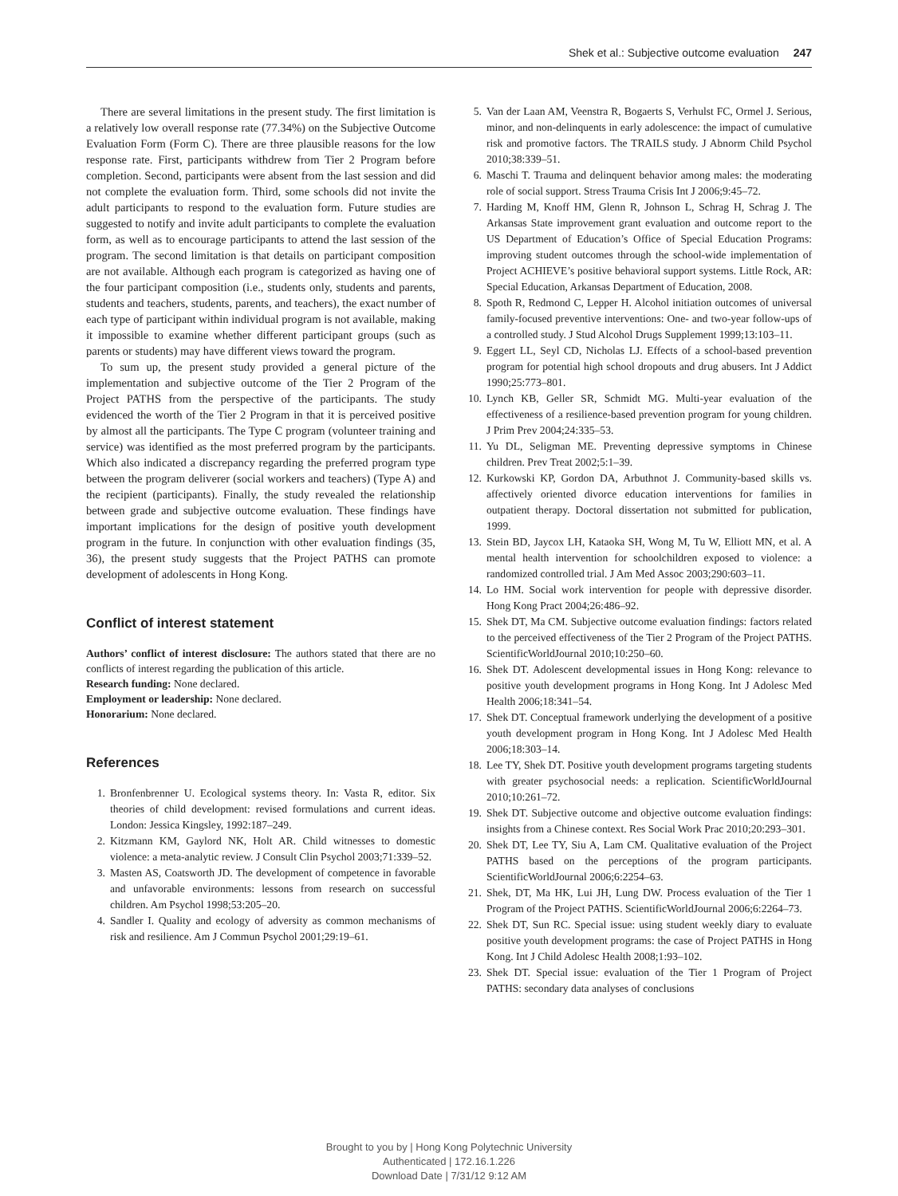Shek et al.: Subjective outcome evaluation 247
There are several limitations in the present study. The first limitation is a relatively low overall response rate (77.34%) on the Subjective Outcome Evaluation Form (Form C). There are three plausible reasons for the low response rate. First, participants withdrew from Tier 2 Program before completion. Second, participants were absent from the last session and did not complete the evaluation form. Third, some schools did not invite the adult participants to respond to the evaluation form. Future studies are suggested to notify and invite adult participants to complete the evaluation form, as well as to encourage participants to attend the last session of the program. The second limitation is that details on participant composition are not available. Although each program is categorized as having one of the four participant composition (i.e., students only, students and parents, students and teachers, students, parents, and teachers), the exact number of each type of participant within individual program is not available, making it impossible to examine whether different participant groups (such as parents or students) may have different views toward the program.
To sum up, the present study provided a general picture of the implementation and subjective outcome of the Tier 2 Program of the Project PATHS from the perspective of the participants. The study evidenced the worth of the Tier 2 Program in that it is perceived positive by almost all the participants. The Type C program (volunteer training and service) was identified as the most preferred program by the participants. Which also indicated a discrepancy regarding the preferred program type between the program deliverer (social workers and teachers) (Type A) and the recipient (participants). Finally, the study revealed the relationship between grade and subjective outcome evaluation. These findings have important implications for the design of positive youth development program in the future. In conjunction with other evaluation findings (35, 36), the present study suggests that the Project PATHS can promote development of adolescents in Hong Kong.
Conflict of interest statement
Authors’ conflict of interest disclosure: The authors stated that there are no conflicts of interest regarding the publication of this article.
Research funding: None declared.
Employment or leadership: None declared.
Honorarium: None declared.
References
1. Bronfenbrenner U. Ecological systems theory. In: Vasta R, editor. Six theories of child development: revised formulations and current ideas. London: Jessica Kingsley, 1992:187–249.
2. Kitzmann KM, Gaylord NK, Holt AR. Child witnesses to domestic violence: a meta-analytic review. J Consult Clin Psychol 2003;71:339–52.
3. Masten AS, Coatsworth JD. The development of competence in favorable and unfavorable environments: lessons from research on successful children. Am Psychol 1998;53:205–20.
4. Sandler I. Quality and ecology of adversity as common mechanisms of risk and resilience. Am J Commun Psychol 2001;29:19–61.
5. Van der Laan AM, Veenstra R, Bogaerts S, Verhulst FC, Ormel J. Serious, minor, and non-delinquents in early adolescence: the impact of cumulative risk and promotive factors. The TRAILS study. J Abnorm Child Psychol 2010;38:339–51.
6. Maschi T. Trauma and delinquent behavior among males: the moderating role of social support. Stress Trauma Crisis Int J 2006;9:45–72.
7. Harding M, Knoff HM, Glenn R, Johnson L, Schrag H, Schrag J. The Arkansas State improvement grant evaluation and outcome report to the US Department of Education’s Office of Special Education Programs: improving student outcomes through the school-wide implementation of Project ACHIEVE’s positive behavioral support systems. Little Rock, AR: Special Education, Arkansas Department of Education, 2008.
8. Spoth R, Redmond C, Lepper H. Alcohol initiation outcomes of universal family-focused preventive interventions: One- and two-year follow-ups of a controlled study. J Stud Alcohol Drugs Supplement 1999;13:103–11.
9. Eggert LL, Seyl CD, Nicholas LJ. Effects of a school-based prevention program for potential high school dropouts and drug abusers. Int J Addict 1990;25:773–801.
10. Lynch KB, Geller SR, Schmidt MG. Multi-year evaluation of the effectiveness of a resilience-based prevention program for young children. J Prim Prev 2004;24:335–53.
11. Yu DL, Seligman ME. Preventing depressive symptoms in Chinese children. Prev Treat 2002;5:1–39.
12. Kurkowski KP, Gordon DA, Arbuthnot J. Community-based skills vs. affectively oriented divorce education interventions for families in outpatient therapy. Doctoral dissertation not submitted for publication, 1999.
13. Stein BD, Jaycox LH, Kataoka SH, Wong M, Tu W, Elliott MN, et al. A mental health intervention for schoolchildren exposed to violence: a randomized controlled trial. J Am Med Assoc 2003;290:603–11.
14. Lo HM. Social work intervention for people with depressive disorder. Hong Kong Pract 2004;26:486–92.
15. Shek DT, Ma CM. Subjective outcome evaluation findings: factors related to the perceived effectiveness of the Tier 2 Program of the Project PATHS. ScientificWorldJournal 2010;10:250–60.
16. Shek DT. Adolescent developmental issues in Hong Kong: relevance to positive youth development programs in Hong Kong. Int J Adolesc Med Health 2006;18:341–54.
17. Shek DT. Conceptual framework underlying the development of a positive youth development program in Hong Kong. Int J Adolesc Med Health 2006;18:303–14.
18. Lee TY, Shek DT. Positive youth development programs targeting students with greater psychosocial needs: a replication. ScientificWorldJournal 2010;10:261–72.
19. Shek DT. Subjective outcome and objective outcome evaluation findings: insights from a Chinese context. Res Social Work Prac 2010;20:293–301.
20. Shek DT, Lee TY, Siu A, Lam CM. Qualitative evaluation of the Project PATHS based on the perceptions of the program participants. ScientificWorldJournal 2006;6:2254–63.
21. Shek, DT, Ma HK, Lui JH, Lung DW. Process evaluation of the Tier 1 Program of the Project PATHS. ScientificWorldJournal 2006;6:2264–73.
22. Shek DT, Sun RC. Special issue: using student weekly diary to evaluate positive youth development programs: the case of Project PATHS in Hong Kong. Int J Child Adolesc Health 2008;1:93–102.
23. Shek DT. Special issue: evaluation of the Tier 1 Program of Project PATHS: secondary data analyses of conclusions
Brought to you by | Hong Kong Polytechnic University
Authenticated | 172.16.1.226
Download Date | 7/31/12 9:12 AM